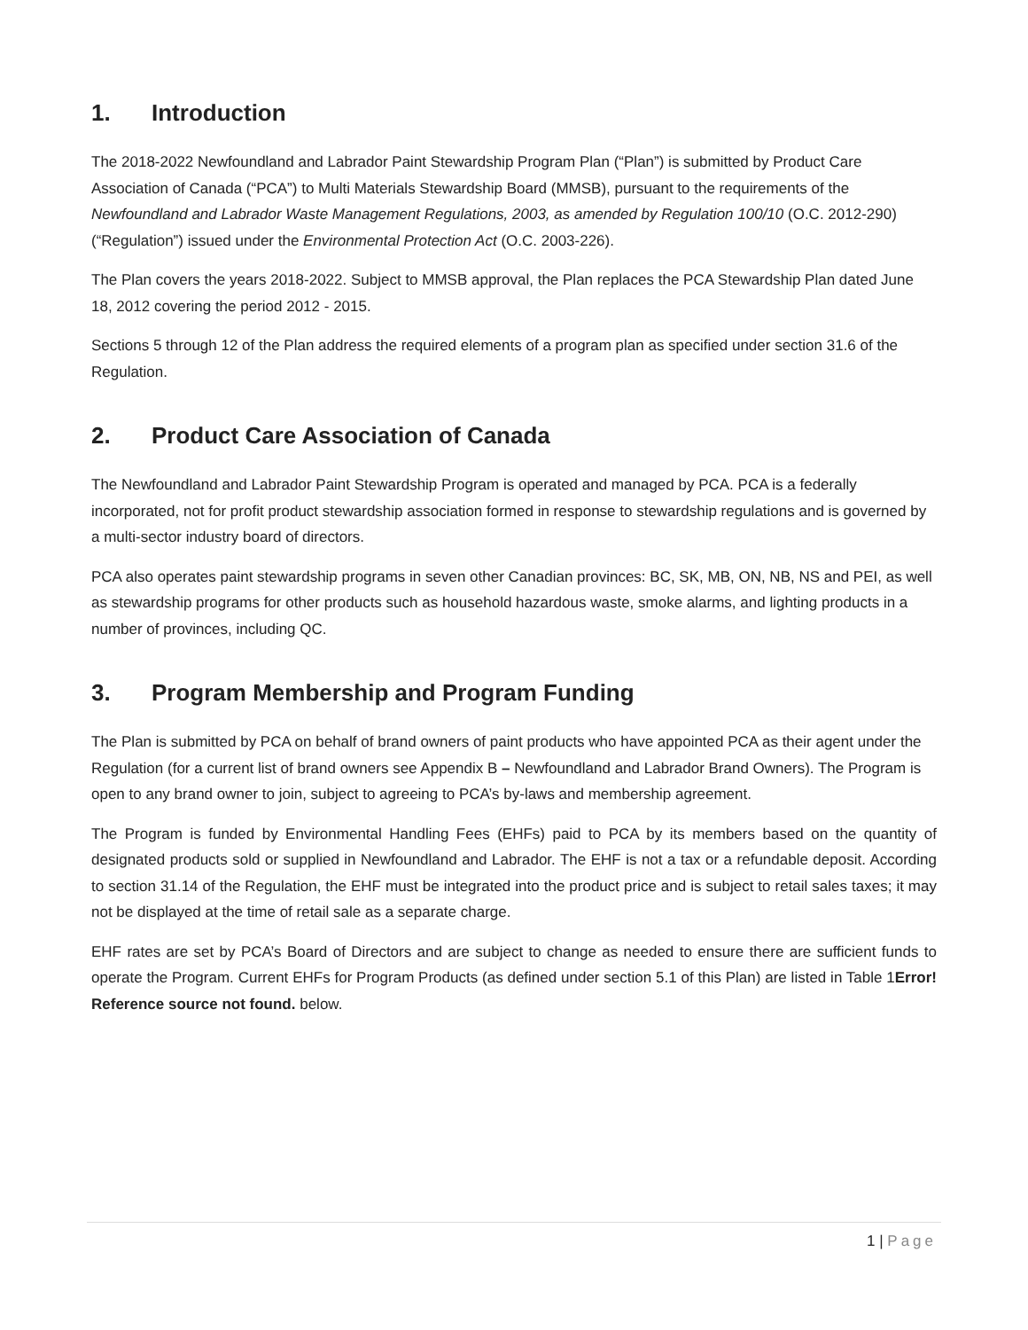1. Introduction
The 2018-2022 Newfoundland and Labrador Paint Stewardship Program Plan (“Plan”) is submitted by Product Care Association of Canada (“PCA”) to Multi Materials Stewardship Board (MMSB), pursuant to the requirements of the Newfoundland and Labrador Waste Management Regulations, 2003, as amended by Regulation 100/10 (O.C. 2012-290) (“Regulation”) issued under the Environmental Protection Act (O.C. 2003-226).
The Plan covers the years 2018-2022. Subject to MMSB approval, the Plan replaces the PCA Stewardship Plan dated June 18, 2012 covering the period 2012 - 2015.
Sections 5 through 12 of the Plan address the required elements of a program plan as specified under section 31.6 of the Regulation.
2. Product Care Association of Canada
The Newfoundland and Labrador Paint Stewardship Program is operated and managed by PCA. PCA is a federally incorporated, not for profit product stewardship association formed in response to stewardship regulations and is governed by a multi-sector industry board of directors.
PCA also operates paint stewardship programs in seven other Canadian provinces: BC, SK, MB, ON, NB, NS and PEI, as well as stewardship programs for other products such as household hazardous waste, smoke alarms, and lighting products in a number of provinces, including QC.
3. Program Membership and Program Funding
The Plan is submitted by PCA on behalf of brand owners of paint products who have appointed PCA as their agent under the Regulation (for a current list of brand owners see Appendix B – Newfoundland and Labrador Brand Owners). The Program is open to any brand owner to join, subject to agreeing to PCA’s by-laws and membership agreement.
The Program is funded by Environmental Handling Fees (EHFs) paid to PCA by its members based on the quantity of designated products sold or supplied in Newfoundland and Labrador. The EHF is not a tax or a refundable deposit. According to section 31.14 of the Regulation, the EHF must be integrated into the product price and is subject to retail sales taxes; it may not be displayed at the time of retail sale as a separate charge.
EHF rates are set by PCA’s Board of Directors and are subject to change as needed to ensure there are sufficient funds to operate the Program. Current EHFs for Program Products (as defined under section 5.1 of this Plan) are listed in Table 1Error! Reference source not found. below.
1 | Page